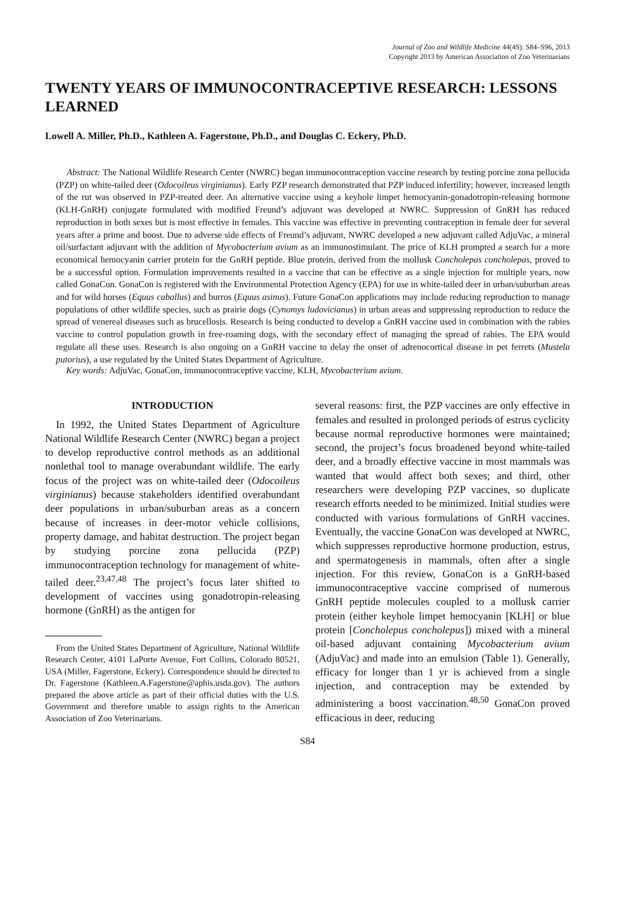Journal of Zoo and Wildlife Medicine 44(4S): S84–S96, 2013
Copyright 2013 by American Association of Zoo Veterinarians
TWENTY YEARS OF IMMUNOCONTRACEPTIVE RESEARCH: LESSONS LEARNED
Lowell A. Miller, Ph.D., Kathleen A. Fagerstone, Ph.D., and Douglas C. Eckery, Ph.D.
Abstract: The National Wildlife Research Center (NWRC) began immunocontraception vaccine research by testing porcine zona pellucida (PZP) on white-tailed deer (Odocoileus virginianus). Early PZP research demonstrated that PZP induced infertility; however, increased length of the rut was observed in PZP-treated deer. An alternative vaccine using a keyhole limpet hemocyanin-gonadotropin-releasing hormone (KLH-GnRH) conjugate formulated with modified Freund’s adjuvant was developed at NWRC. Suppression of GnRH has reduced reproduction in both sexes but is most effective in females. This vaccine was effective in preventing contraception in female deer for several years after a prime and boost. Due to adverse side effects of Freund’s adjuvant, NWRC developed a new adjuvant called AdjuVac, a mineral oil/surfactant adjuvant with the addition of Mycobacterium avium as an immunostimulant. The price of KLH prompted a search for a more economical hemocyanin carrier protein for the GnRH peptide. Blue protein, derived from the mollusk Concholepas concholepas, proved to be a successful option. Formulation improvements resulted in a vaccine that can be effective as a single injection for multiple years, now called GonaCon. GonaCon is registered with the Environmental Protection Agency (EPA) for use in white-tailed deer in urban/suburban areas and for wild horses (Equus caballus) and burros (Equus asinus). Future GonaCon applications may include reducing reproduction to manage populations of other wildlife species, such as prairie dogs (Cynomys ludovicianus) in urban areas and suppressing reproduction to reduce the spread of venereal diseases such as brucellosis. Research is being conducted to develop a GnRH vaccine used in combination with the rabies vaccine to control population growth in free-roaming dogs, with the secondary effect of managing the spread of rabies. The EPA would regulate all these uses. Research is also ongoing on a GnRH vaccine to delay the onset of adrenocortical disease in pet ferrets (Mustela putorius), a use regulated by the United States Department of Agriculture.
Key words: AdjuVac, GonaCon, immunocontraceptive vaccine, KLH, Mycobacterium avium.
INTRODUCTION
In 1992, the United States Department of Agriculture National Wildlife Research Center (NWRC) began a project to develop reproductive control methods as an additional nonlethal tool to manage overabundant wildlife. The early focus of the project was on white-tailed deer (Odocoileus virginianus) because stakeholders identified overabundant deer populations in urban/suburban areas as a concern because of increases in deer-motor vehicle collisions, property damage, and habitat destruction. The project began by studying porcine zona pellucida (PZP) immunocontraception technology for management of white-tailed deer.<sup>23,47,48</sup> The project’s focus later shifted to development of vaccines using gonadotropin-releasing hormone (GnRH) as the antigen for
From the United States Department of Agriculture, National Wildlife Research Center, 4101 LaPorte Avenue, Fort Collins, Colorado 80521, USA (Miller, Fagerstone, Eckery). Correspondence should be directed to Dr. Fagerstone (Kathleen.A.Fagerstone@aphis.usda.gov). The authors prepared the above article as part of their official duties with the U.S. Government and therefore unable to assign rights to the American Association of Zoo Veterinarians.
several reasons: first, the PZP vaccines are only effective in females and resulted in prolonged periods of estrus cyclicity because normal reproductive hormones were maintained; second, the project’s focus broadened beyond white-tailed deer, and a broadly effective vaccine in most mammals was wanted that would affect both sexes; and third, other researchers were developing PZP vaccines, so duplicate research efforts needed to be minimized. Initial studies were conducted with various formulations of GnRH vaccines. Eventually, the vaccine GonaCon was developed at NWRC, which suppresses reproductive hormone production, estrus, and spermatogenesis in mammals, often after a single injection. For this review, GonaCon is a GnRH-based immunocontraceptive vaccine comprised of numerous GnRH peptide molecules coupled to a mollusk carrier protein (either keyhole limpet hemocyanin [KLH] or blue protein [Concholepus concholepus]) mixed with a mineral oil-based adjuvant containing Mycobacterium avium (AdjuVac) and made into an emulsion (Table 1). Generally, efficacy for longer than 1 yr is achieved from a single injection, and contraception may be extended by administering a boost vaccination.<sup>48,50</sup> GonaCon proved efficacious in deer, reducing
S84